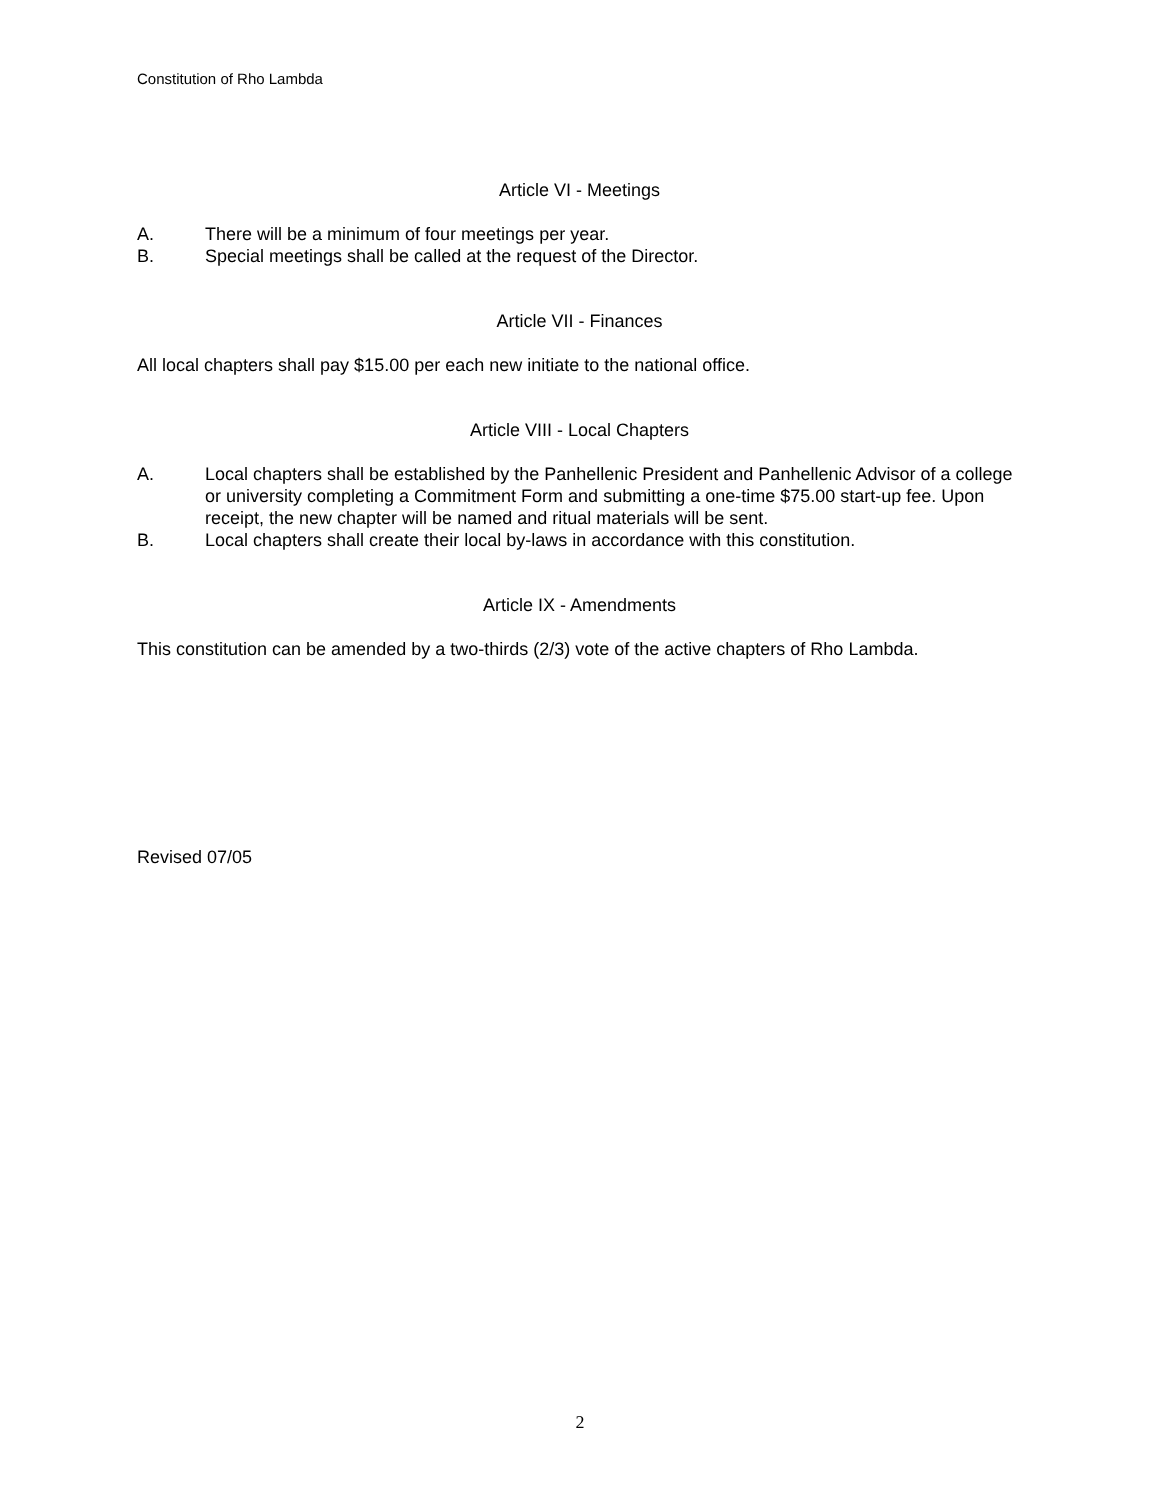Constitution of Rho Lambda
Article VI - Meetings
A. There will be a minimum of four meetings per year.
B. Special meetings shall be called at the request of the Director.
Article VII - Finances
All local chapters shall pay $15.00 per each new initiate to the national office.
Article VIII - Local Chapters
A. Local chapters shall be established by the Panhellenic President and Panhellenic Advisor of a college or university completing a Commitment Form and submitting a one-time $75.00 start-up fee. Upon receipt, the new chapter will be named and ritual materials will be sent.
B. Local chapters shall create their local by-laws in accordance with this constitution.
Article IX - Amendments
This constitution can be amended by a two-thirds (2/3) vote of the active chapters of Rho Lambda.
Revised 07/05
2